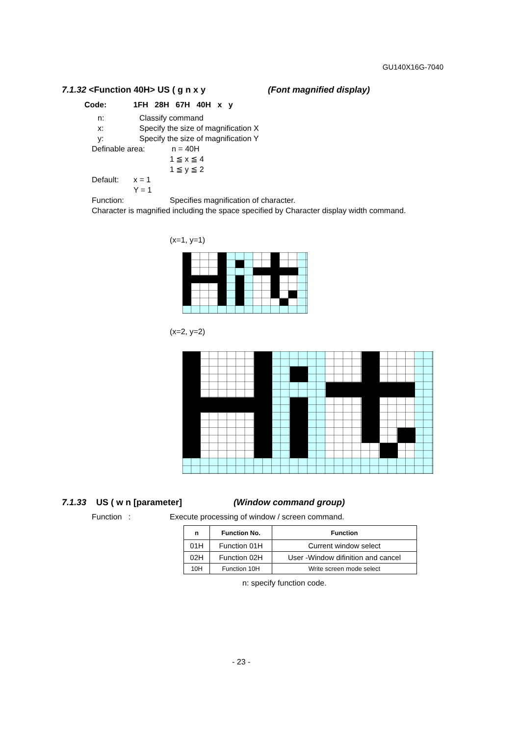GU140X16G-7040
7.1.32 <Function 40H> US ( g n x y (Font magnified display)
Code: 1FH 28H 67H 40H x y
n: Classify command
x: Specify the size of magnification X
y: Specify the size of magnification Y
Definable area: n = 40H
1 ≦ x ≦ 4
1 ≦ y ≦ 2
Default: x = 1
Y = 1
Function: Specifies magnification of character.
Character is magnified including the space specified by Character display width command.
(x=1, y=1)
(x=2, y=2)
7.1.33 US ( w n [parameter] (Window command group)
Function : Execute processing of window / screen command.
| n | Function No. | Function |
| --- | --- | --- |
| 01H | Function 01H | Current window select |
| 02H | Function 02H | User -Window difinition and cancel |
| 10H | Function 10H | Write screen mode select |
n: specify function code.
- 23 -